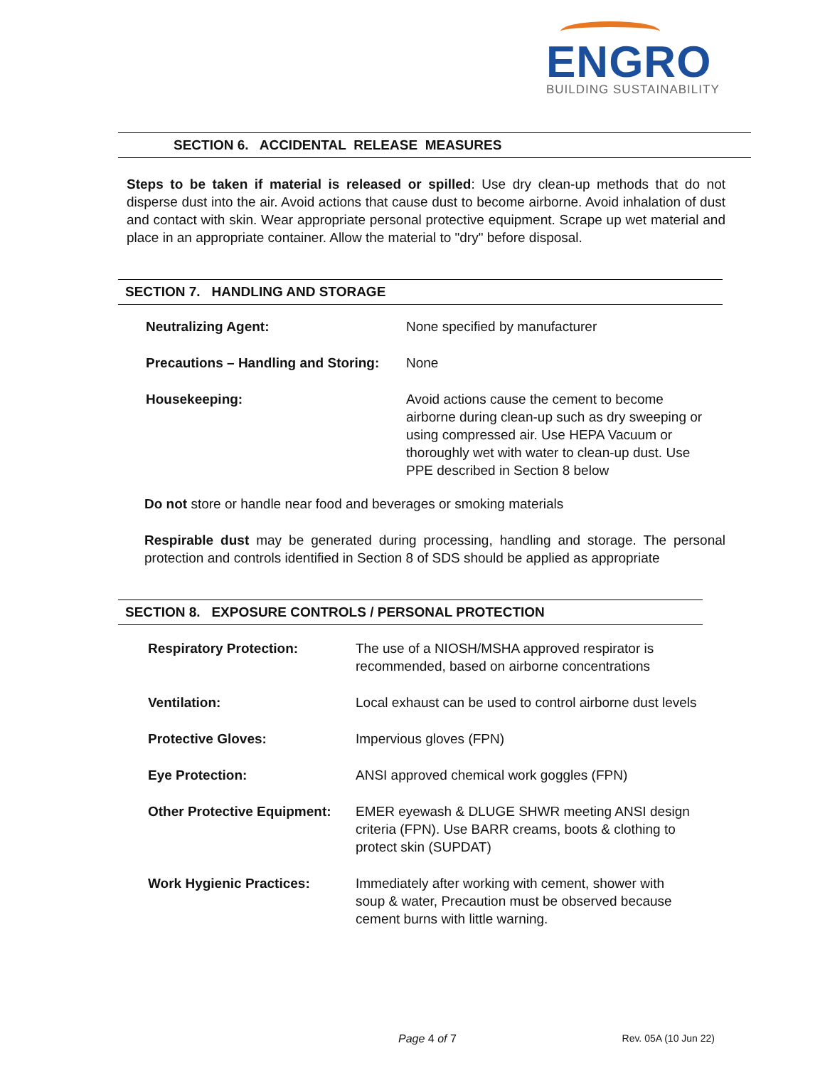ENGRO
BUILDING SUSTAINABILITY
SECTION 6. ACCIDENTAL RELEASE MEASURES
Steps to be taken if material is released or spilled: Use dry clean-up methods that do not disperse dust into the air. Avoid actions that cause dust to become airborne. Avoid inhalation of dust and contact with skin. Wear appropriate personal protective equipment. Scrape up wet material and place in an appropriate container. Allow the material to "dry" before disposal.
SECTION 7. HANDLING AND STORAGE
| Neutralizing Agent: | None specified by manufacturer |
| Precautions – Handling and Storing: | None |
| Housekeeping: | Avoid actions cause the cement to become airborne during clean-up such as dry sweeping or using compressed air. Use HEPA Vacuum or thoroughly wet with water to clean-up dust. Use PPE described in Section 8 below |
Do not store or handle near food and beverages or smoking materials
Respirable dust may be generated during processing, handling and storage. The personal protection and controls identified in Section 8 of SDS should be applied as appropriate
SECTION 8. EXPOSURE CONTROLS / PERSONAL PROTECTION
| Respiratory Protection: | The use of a NIOSH/MSHA approved respirator is recommended, based on airborne concentrations |
| Ventilation: | Local exhaust can be used to control airborne dust levels |
| Protective Gloves: | Impervious gloves (FPN) |
| Eye Protection: | ANSI approved chemical work goggles (FPN) |
| Other Protective Equipment: | EMER eyewash & DLUGE SHWR meeting ANSI design criteria (FPN). Use BARR creams, boots & clothing to protect skin (SUPDAT) |
| Work Hygienic Practices: | Immediately after working with cement, shower with soup & water, Precaution must be observed because cement burns with little warning. |
Page 4 of 7 Rev. 05A (10 Jun 22)